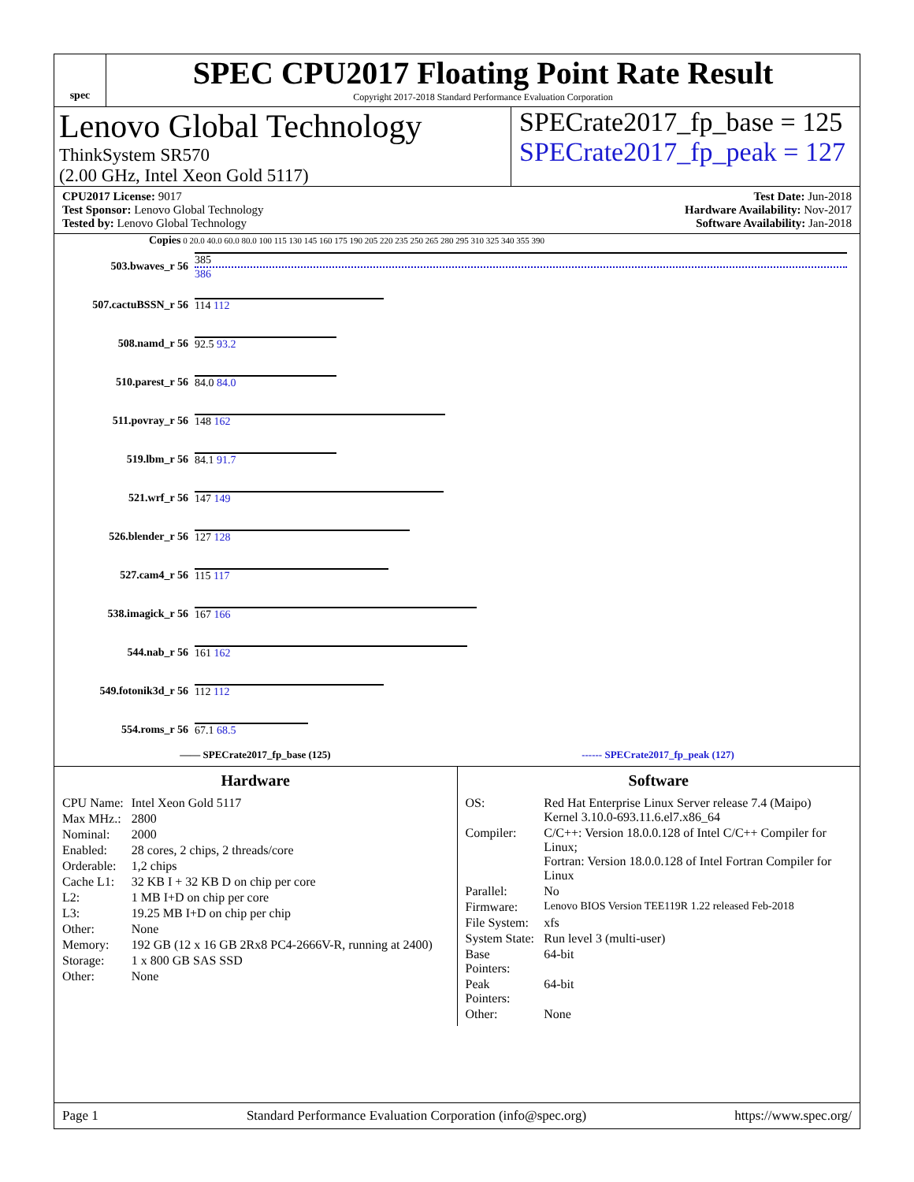spec
SPEC CPU2017 Floating Point Rate Result
Copyright 2017-2018 Standard Performance Evaluation Corporation
Lenovo Global Technology
ThinkSystem SR570
(2.00 GHz, Intel Xeon Gold 5117)
SPECrate2017_fp_base = 125
SPECrate2017_fp_peak = 127
CPU2017 License: 9017
Test Sponsor: Lenovo Global Technology
Tested by: Lenovo Global Technology
Test Date: Jun-2018
Hardware Availability: Nov-2017
Software Availability: Jan-2018
Copies 0 20.0 40.0 60.0 80.0 100 115 130 145 160 175 190 205 220 235 250 265 280 295 310 325 340 355 390
503.bwaves_r 56
385
386
507.cactuBSSN_r 56 114 112
508.namd_r 56 92.5 93.2
510.parest_r 56 84.0 84.0
511.povray_r 56 148 162
519.lbm_r 56 84.1 91.7
521.wrf_r 56 147 149
526.blender_r 56 127 128
527.cam4_r 56 115 117
538.imagick_r 56 167 166
544.nab_r 56 161 162
549.fotonik3d_r 56 112 112
554.roms_r 56 67.1 68.5
—— SPECrate2017_fp_base (125) ------ SPECrate2017_fp_peak (127)
Hardware
| CPU Name: | Intel Xeon Gold 5117 |
| Max MHz.: | 2800 |
| Nominal: | 2000 |
| Enabled: | 28 cores, 2 chips, 2 threads/core |
| Orderable: | 1,2 chips |
| Cache L1: | 32 KB I + 32 KB D on chip per core |
| L2: | 1 MB I+D on chip per core |
| L3: | 19.25 MB I+D on chip per chip |
| Other: | None |
| Memory: | 192 GB (12 x 16 GB 2Rx8 PC4-2666V-R, running at 2400) |
| Storage: | 1 x 800 GB SAS SSD |
| Other: | None |
Software
| OS: | Red Hat Enterprise Linux Server release 7.4 (Maipo) Kernel 3.10.0-693.11.6.el7.x86_64 |
| Compiler: | C/C++: Version 18.0.0.128 of Intel C/C++ Compiler for Linux; Fortran: Version 18.0.0.128 of Intel Fortran Compiler for Linux |
| Parallel: | No |
| Firmware: | Lenovo BIOS Version TEE119R 1.22 released Feb-2018 |
| File System: | xfs |
| System State: | Run level 3 (multi-user) |
| Base Pointers: | 64-bit |
| Peak Pointers: | 64-bit |
| Other: | None |
Page 1 Standard Performance Evaluation Corporation (info@spec.org) https://www.spec.org/